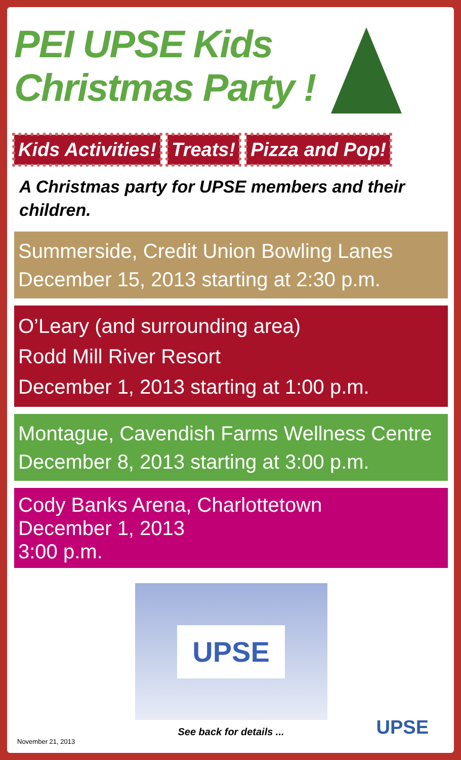PEI UPSE Kids Christmas Party !
Kids Activities! Treats! Pizza and Pop!
A Christmas party for UPSE members and their children.
Summerside, Credit Union Bowling Lanes
December 15, 2013 starting at 2:30 p.m.
O’Leary (and surrounding area)
Rodd Mill River Resort
December 1, 2013 starting at 1:00 p.m.
Montague, Cavendish Farms Wellness Centre
December 8, 2013 starting at 3:00 p.m.
Cody Banks Arena, Charlottetown
December 1, 2013
3:00 p.m.
UPSE
See back for details ...
November 21, 2013
UPSE